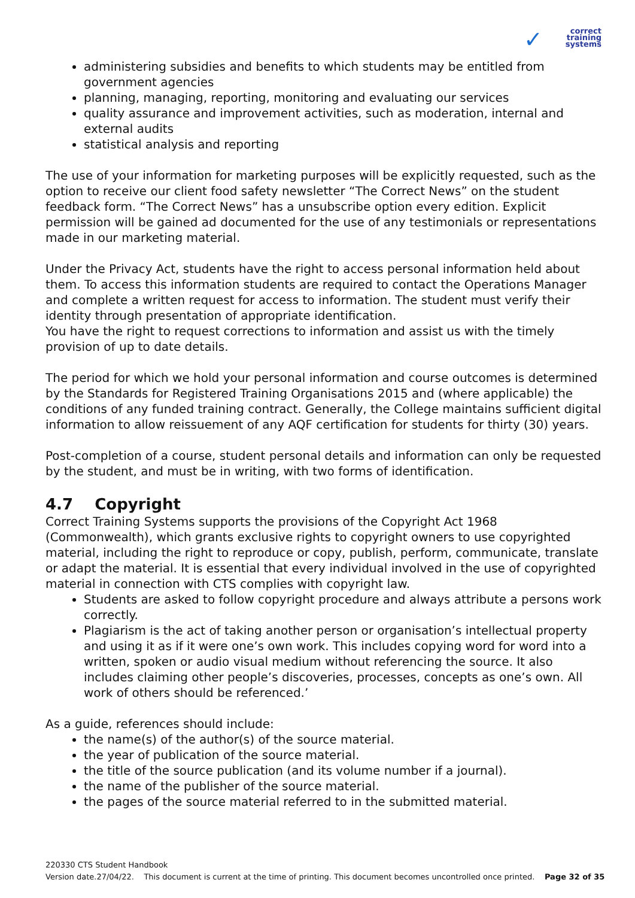✓ correct
training
systems
administering subsidies and benefits to which students may be entitled from government agencies
planning, managing, reporting, monitoring and evaluating our services
quality assurance and improvement activities, such as moderation, internal and external audits
statistical analysis and reporting
The use of your information for marketing purposes will be explicitly requested, such as the option to receive our client food safety newsletter “The Correct News” on the student feedback form. “The Correct News” has a unsubscribe option every edition. Explicit permission will be gained ad documented for the use of any testimonials or representations made in our marketing material.
Under the Privacy Act, students have the right to access personal information held about them. To access this information students are required to contact the Operations Manager and complete a written request for access to information. The student must verify their identity through presentation of appropriate identification.
You have the right to request corrections to information and assist us with the timely provision of up to date details.
The period for which we hold your personal information and course outcomes is determined by the Standards for Registered Training Organisations 2015 and (where applicable) the conditions of any funded training contract. Generally, the College maintains sufficient digital information to allow reissuement of any AQF certification for students for thirty (30) years.
Post-completion of a course, student personal details and information can only be requested by the student, and must be in writing, with two forms of identification.
4.7 Copyright
Correct Training Systems supports the provisions of the Copyright Act 1968 (Commonwealth), which grants exclusive rights to copyright owners to use copyrighted material, including the right to reproduce or copy, publish, perform, communicate, translate or adapt the material. It is essential that every individual involved in the use of copyrighted material in connection with CTS complies with copyright law.
Students are asked to follow copyright procedure and always attribute a persons work correctly.
Plagiarism is the act of taking another person or organisation’s intellectual property and using it as if it were one’s own work. This includes copying word for word into a written, spoken or audio visual medium without referencing the source. It also includes claiming other people’s discoveries, processes, concepts as one’s own. All work of others should be referenced.’
As a guide, references should include:
the name(s) of the author(s) of the source material.
the year of publication of the source material.
the title of the source publication (and its volume number if a journal).
the name of the publisher of the source material.
the pages of the source material referred to in the submitted material.
220330 CTS Student Handbook
Version date.27/04/22. This document is current at the time of printing. This document becomes uncontrolled once printed. Page 32 of 35